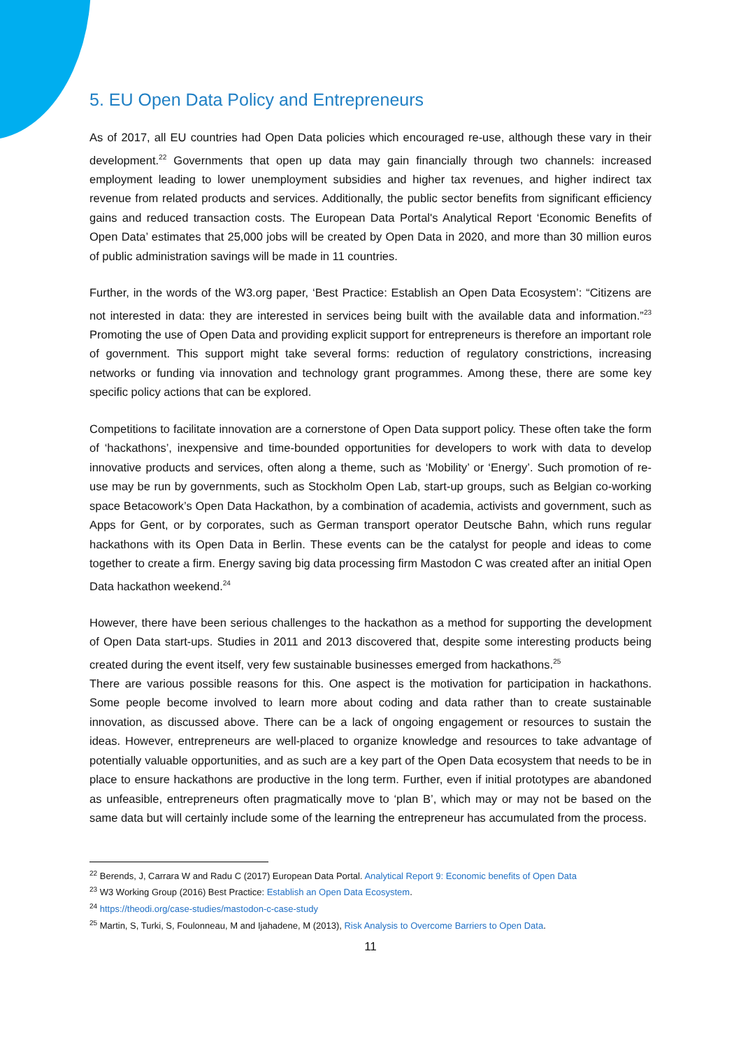5. EU Open Data Policy and Entrepreneurs
As of 2017, all EU countries had Open Data policies which encouraged re-use, although these vary in their development.<sup>22</sup> Governments that open up data may gain financially through two channels: increased employment leading to lower unemployment subsidies and higher tax revenues, and higher indirect tax revenue from related products and services. Additionally, the public sector benefits from significant efficiency gains and reduced transaction costs. The European Data Portal's Analytical Report ‘Economic Benefits of Open Data’ estimates that 25,000 jobs will be created by Open Data in 2020, and more than 30 million euros of public administration savings will be made in 11 countries.
Further, in the words of the W3.org paper, ‘Best Practice: Establish an Open Data Ecosystem’: “Citizens are not interested in data: they are interested in services being built with the available data and information.”<sup>23</sup> Promoting the use of Open Data and providing explicit support for entrepreneurs is therefore an important role of government. This support might take several forms: reduction of regulatory constrictions, increasing networks or funding via innovation and technology grant programmes. Among these, there are some key specific policy actions that can be explored.
Competitions to facilitate innovation are a cornerstone of Open Data support policy. These often take the form of ‘hackathons’, inexpensive and time-bounded opportunities for developers to work with data to develop innovative products and services, often along a theme, such as ‘Mobility’ or ‘Energy’. Such promotion of re-use may be run by governments, such as Stockholm Open Lab, start-up groups, such as Belgian co-working space Betacowork’s Open Data Hackathon, by a combination of academia, activists and government, such as Apps for Gent, or by corporates, such as German transport operator Deutsche Bahn, which runs regular hackathons with its Open Data in Berlin. These events can be the catalyst for people and ideas to come together to create a firm. Energy saving big data processing firm Mastodon C was created after an initial Open Data hackathon weekend.<sup>24</sup>
However, there have been serious challenges to the hackathon as a method for supporting the development of Open Data start-ups. Studies in 2011 and 2013 discovered that, despite some interesting products being created during the event itself, very few sustainable businesses emerged from hackathons.<sup>25</sup>
There are various possible reasons for this. One aspect is the motivation for participation in hackathons. Some people become involved to learn more about coding and data rather than to create sustainable innovation, as discussed above. There can be a lack of ongoing engagement or resources to sustain the ideas. However, entrepreneurs are well-placed to organize knowledge and resources to take advantage of potentially valuable opportunities, and as such are a key part of the Open Data ecosystem that needs to be in place to ensure hackathons are productive in the long term. Further, even if initial prototypes are abandoned as unfeasible, entrepreneurs often pragmatically move to ‘plan B’, which may or may not be based on the same data but will certainly include some of the learning the entrepreneur has accumulated from the process.
<sup>22</sup> Berends, J, Carrara W and Radu C (2017) European Data Portal. Analytical Report 9: Economic benefits of Open Data
<sup>23</sup> W3 Working Group (2016) Best Practice: Establish an Open Data Ecosystem.
<sup>24</sup> https://theodi.org/case-studies/mastodon-c-case-study
<sup>25</sup> Martin, S, Turki, S, Foulonneau, M and Ijahadene, M (2013), Risk Analysis to Overcome Barriers to Open Data.
11